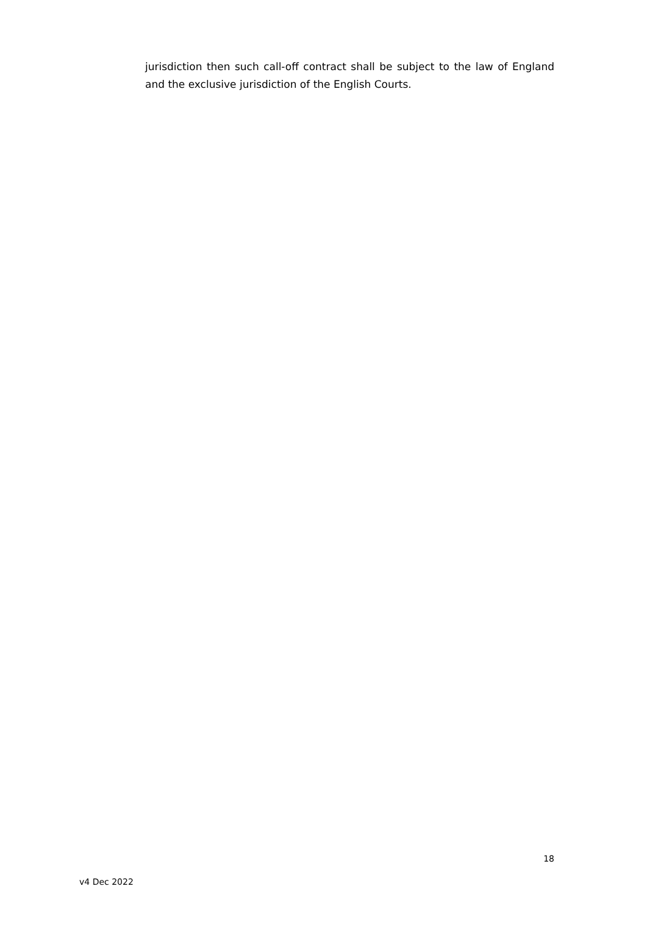jurisdiction then such call-off contract shall be subject to the law of England and the exclusive jurisdiction of the English Courts.
18
v4 Dec 2022